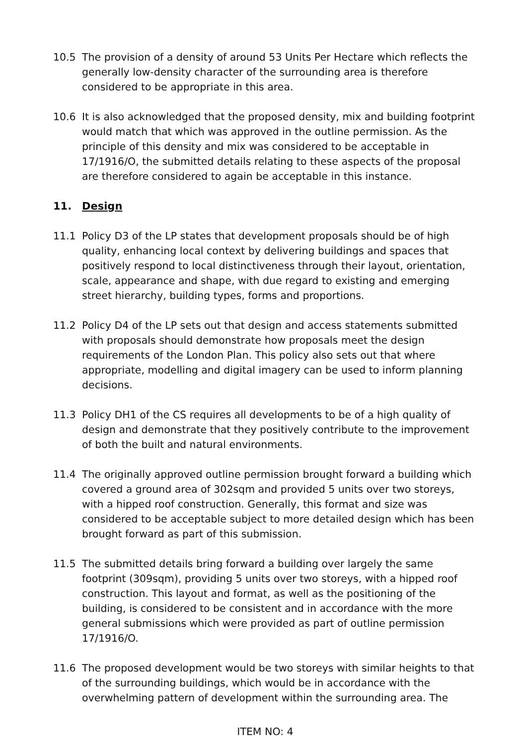10.5 The provision of a density of around 53 Units Per Hectare which reflects the generally low-density character of the surrounding area is therefore considered to be appropriate in this area.
10.6 It is also acknowledged that the proposed density, mix and building footprint would match that which was approved in the outline permission. As the principle of this density and mix was considered to be acceptable in 17/1916/O, the submitted details relating to these aspects of the proposal are therefore considered to again be acceptable in this instance.
11. Design
11.1 Policy D3 of the LP states that development proposals should be of high quality, enhancing local context by delivering buildings and spaces that positively respond to local distinctiveness through their layout, orientation, scale, appearance and shape, with due regard to existing and emerging street hierarchy, building types, forms and proportions.
11.2 Policy D4 of the LP sets out that design and access statements submitted with proposals should demonstrate how proposals meet the design requirements of the London Plan. This policy also sets out that where appropriate, modelling and digital imagery can be used to inform planning decisions.
11.3 Policy DH1 of the CS requires all developments to be of a high quality of design and demonstrate that they positively contribute to the improvement of both the built and natural environments.
11.4 The originally approved outline permission brought forward a building which covered a ground area of 302sqm and provided 5 units over two storeys, with a hipped roof construction. Generally, this format and size was considered to be acceptable subject to more detailed design which has been brought forward as part of this submission.
11.5 The submitted details bring forward a building over largely the same footprint (309sqm), providing 5 units over two storeys, with a hipped roof construction. This layout and format, as well as the positioning of the building, is considered to be consistent and in accordance with the more general submissions which were provided as part of outline permission 17/1916/O.
11.6 The proposed development would be two storeys with similar heights to that of the surrounding buildings, which would be in accordance with the overwhelming pattern of development within the surrounding area. The
ITEM NO: 4